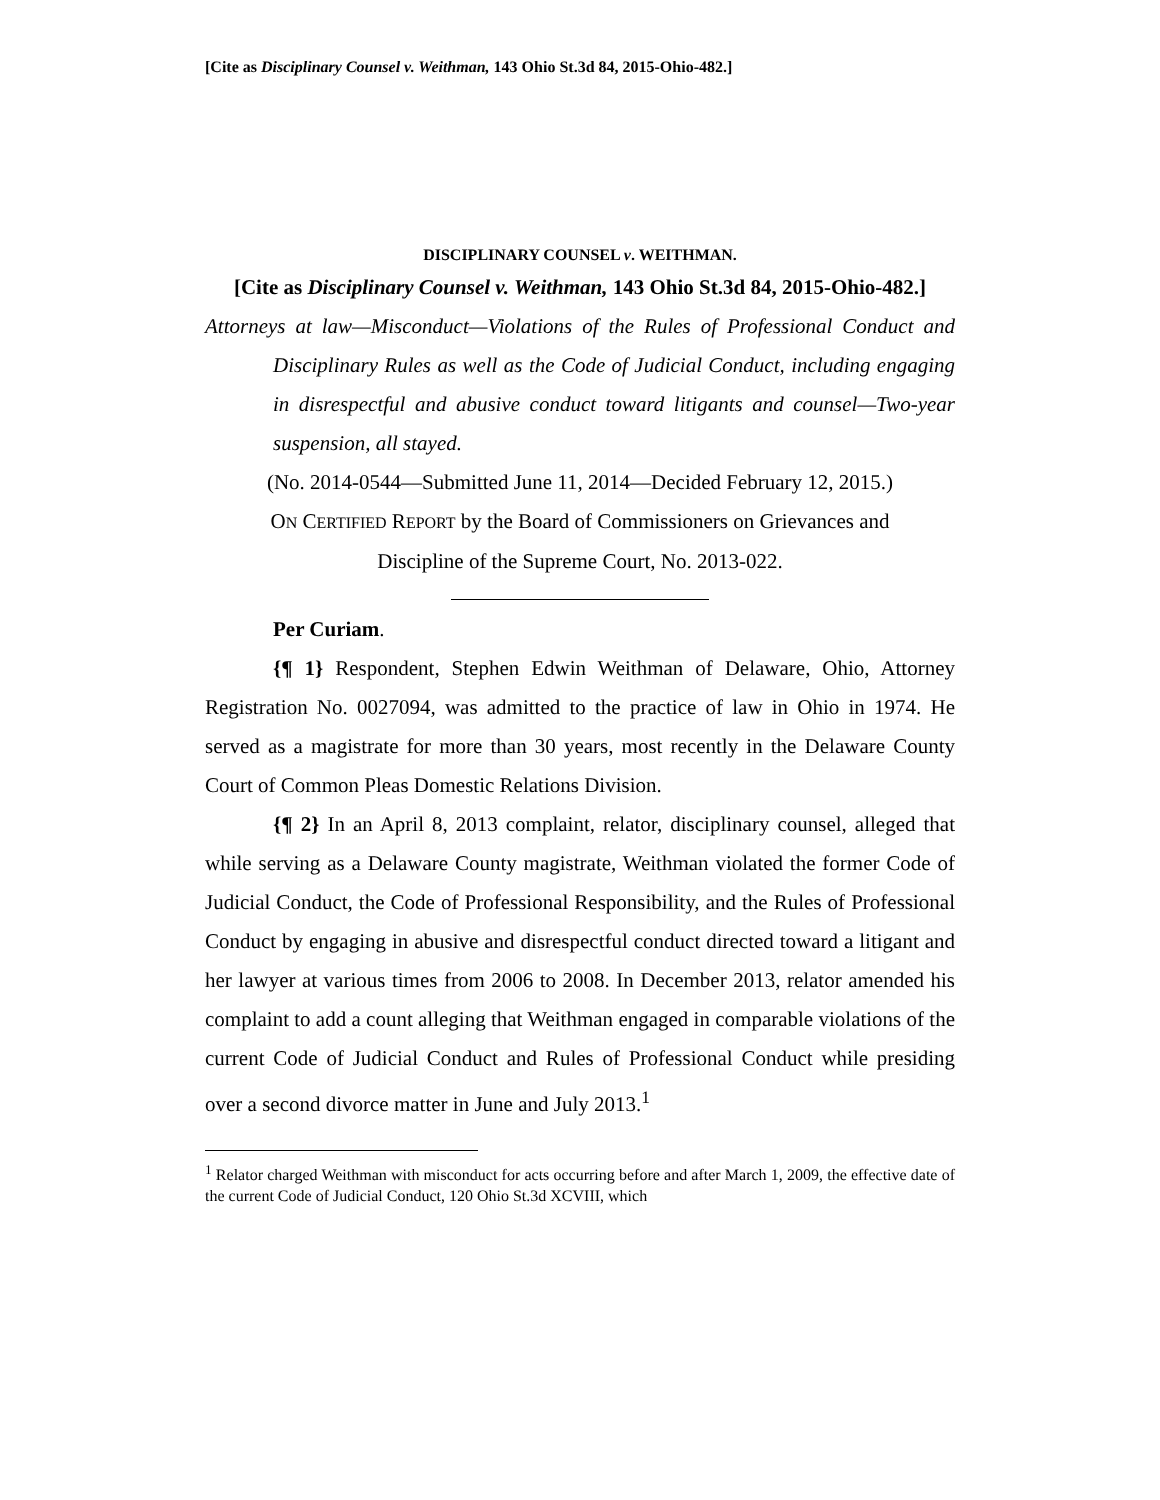[Cite as Disciplinary Counsel v. Weithman, 143 Ohio St.3d 84, 2015-Ohio-482.]
DISCIPLINARY COUNSEL v. WEITHMAN.
[Cite as Disciplinary Counsel v. Weithman, 143 Ohio St.3d 84, 2015-Ohio-482.]
Attorneys at law—Misconduct—Violations of the Rules of Professional Conduct and Disciplinary Rules as well as the Code of Judicial Conduct, including engaging in disrespectful and abusive conduct toward litigants and counsel—Two-year suspension, all stayed.
(No. 2014-0544—Submitted June 11, 2014—Decided February 12, 2015.)
ON CERTIFIED REPORT by the Board of Commissioners on Grievances and
Discipline of the Supreme Court, No. 2013-022.
Per Curiam.
{¶ 1} Respondent, Stephen Edwin Weithman of Delaware, Ohio, Attorney Registration No. 0027094, was admitted to the practice of law in Ohio in 1974. He served as a magistrate for more than 30 years, most recently in the Delaware County Court of Common Pleas Domestic Relations Division.
{¶ 2} In an April 8, 2013 complaint, relator, disciplinary counsel, alleged that while serving as a Delaware County magistrate, Weithman violated the former Code of Judicial Conduct, the Code of Professional Responsibility, and the Rules of Professional Conduct by engaging in abusive and disrespectful conduct directed toward a litigant and her lawyer at various times from 2006 to 2008. In December 2013, relator amended his complaint to add a count alleging that Weithman engaged in comparable violations of the current Code of Judicial Conduct and Rules of Professional Conduct while presiding over a second divorce matter in June and July 2013.<sup>1</sup>
<sup>1</sup> Relator charged Weithman with misconduct for acts occurring before and after March 1, 2009, the effective date of the current Code of Judicial Conduct, 120 Ohio St.3d XCVIII, which